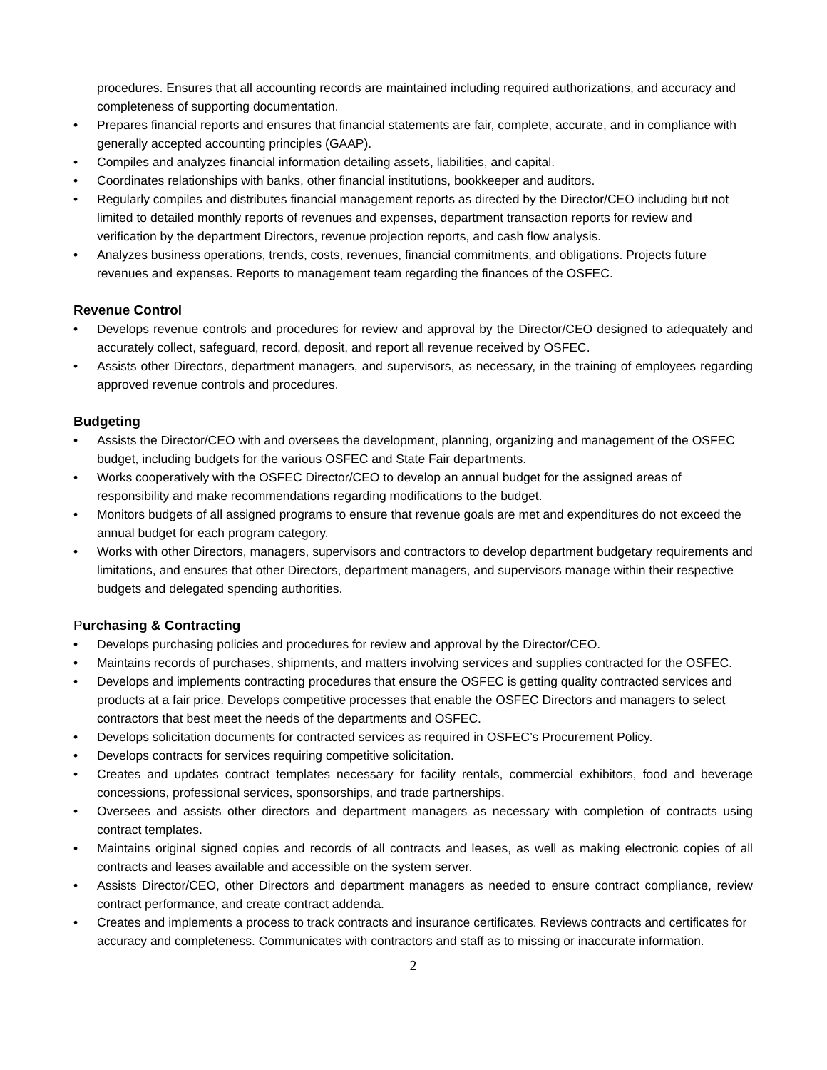procedures. Ensures that all accounting records are maintained including required authorizations, and accuracy and completeness of supporting documentation.
• Prepares financial reports and ensures that financial statements are fair, complete, accurate, and in compliance with generally accepted accounting principles (GAAP).
• Compiles and analyzes financial information detailing assets, liabilities, and capital.
• Coordinates relationships with banks, other financial institutions, bookkeeper and auditors.
• Regularly compiles and distributes financial management reports as directed by the Director/CEO including but not limited to detailed monthly reports of revenues and expenses, department transaction reports for review and verification by the department Directors, revenue projection reports, and cash flow analysis.
• Analyzes business operations, trends, costs, revenues, financial commitments, and obligations. Projects future revenues and expenses. Reports to management team regarding the finances of the OSFEC.
Revenue Control
• Develops revenue controls and procedures for review and approval by the Director/CEO designed to adequately and accurately collect, safeguard, record, deposit, and report all revenue received by OSFEC.
• Assists other Directors, department managers, and supervisors, as necessary, in the training of employees regarding approved revenue controls and procedures.
Budgeting
• Assists the Director/CEO with and oversees the development, planning, organizing and management of the OSFEC budget, including budgets for the various OSFEC and State Fair departments.
• Works cooperatively with the OSFEC Director/CEO to develop an annual budget for the assigned areas of responsibility and make recommendations regarding modifications to the budget.
• Monitors budgets of all assigned programs to ensure that revenue goals are met and expenditures do not exceed the annual budget for each program category.
• Works with other Directors, managers, supervisors and contractors to develop department budgetary requirements and limitations, and ensures that other Directors, department managers, and supervisors manage within their respective budgets and delegated spending authorities.
Purchasing & Contracting
• Develops purchasing policies and procedures for review and approval by the Director/CEO.
• Maintains records of purchases, shipments, and matters involving services and supplies contracted for the OSFEC.
• Develops and implements contracting procedures that ensure the OSFEC is getting quality contracted services and products at a fair price. Develops competitive processes that enable the OSFEC Directors and managers to select contractors that best meet the needs of the departments and OSFEC.
• Develops solicitation documents for contracted services as required in OSFEC’s Procurement Policy.
• Develops contracts for services requiring competitive solicitation.
• Creates and updates contract templates necessary for facility rentals, commercial exhibitors, food and beverage concessions, professional services, sponsorships, and trade partnerships.
• Oversees and assists other directors and department managers as necessary with completion of contracts using contract templates.
• Maintains original signed copies and records of all contracts and leases, as well as making electronic copies of all contracts and leases available and accessible on the system server.
• Assists Director/CEO, other Directors and department managers as needed to ensure contract compliance, review contract performance, and create contract addenda.
• Creates and implements a process to track contracts and insurance certificates. Reviews contracts and certificates for accuracy and completeness. Communicates with contractors and staff as to missing or inaccurate information.
2